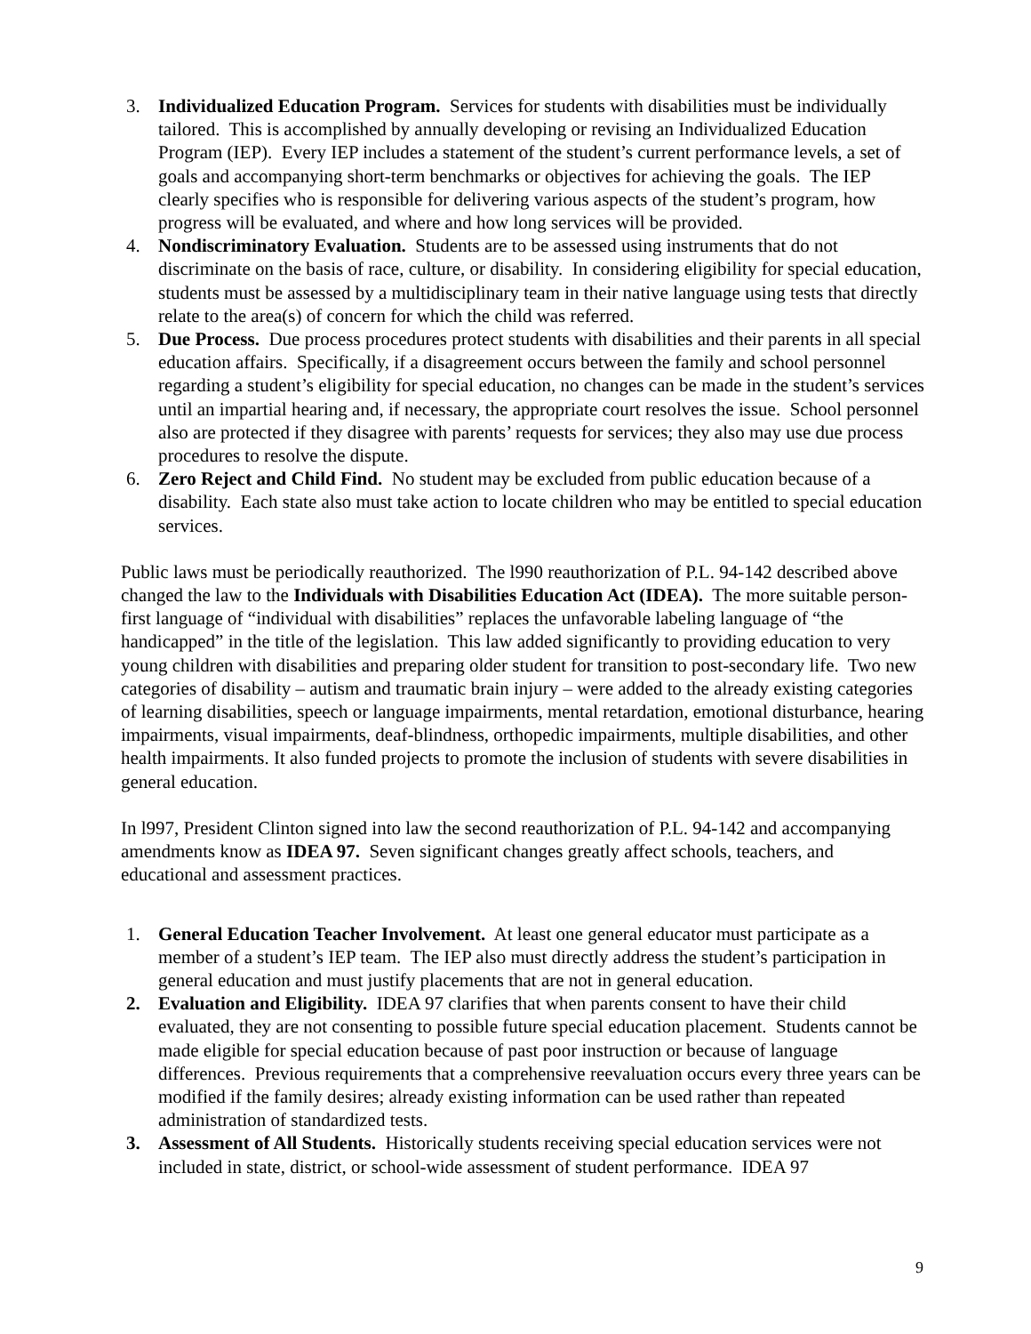3. Individualized Education Program. Services for students with disabilities must be individually tailored. This is accomplished by annually developing or revising an Individualized Education Program (IEP). Every IEP includes a statement of the student’s current performance levels, a set of goals and accompanying short-term benchmarks or objectives for achieving the goals. The IEP clearly specifies who is responsible for delivering various aspects of the student’s program, how progress will be evaluated, and where and how long services will be provided.
4. Nondiscriminatory Evaluation. Students are to be assessed using instruments that do not discriminate on the basis of race, culture, or disability. In considering eligibility for special education, students must be assessed by a multidisciplinary team in their native language using tests that directly relate to the area(s) of concern for which the child was referred.
5. Due Process. Due process procedures protect students with disabilities and their parents in all special education affairs. Specifically, if a disagreement occurs between the family and school personnel regarding a student’s eligibility for special education, no changes can be made in the student’s services until an impartial hearing and, if necessary, the appropriate court resolves the issue. School personnel also are protected if they disagree with parents’ requests for services; they also may use due process procedures to resolve the dispute.
6. Zero Reject and Child Find. No student may be excluded from public education because of a disability. Each state also must take action to locate children who may be entitled to special education services.
Public laws must be periodically reauthorized. The l990 reauthorization of P.L. 94-142 described above changed the law to the Individuals with Disabilities Education Act (IDEA). The more suitable person-first language of “individual with disabilities” replaces the unfavorable labeling language of “the handicapped” in the title of the legislation. This law added significantly to providing education to very young children with disabilities and preparing older student for transition to post-secondary life. Two new categories of disability – autism and traumatic brain injury – were added to the already existing categories of learning disabilities, speech or language impairments, mental retardation, emotional disturbance, hearing impairments, visual impairments, deaf-blindness, orthopedic impairments, multiple disabilities, and other health impairments. It also funded projects to promote the inclusion of students with severe disabilities in general education.
In l997, President Clinton signed into law the second reauthorization of P.L. 94-142 and accompanying amendments know as IDEA 97. Seven significant changes greatly affect schools, teachers, and educational and assessment practices.
1. General Education Teacher Involvement. At least one general educator must participate as a member of a student’s IEP team. The IEP also must directly address the student’s participation in general education and must justify placements that are not in general education.
2. Evaluation and Eligibility. IDEA 97 clarifies that when parents consent to have their child evaluated, they are not consenting to possible future special education placement. Students cannot be made eligible for special education because of past poor instruction or because of language differences. Previous requirements that a comprehensive reevaluation occurs every three years can be modified if the family desires; already existing information can be used rather than repeated administration of standardized tests.
3. Assessment of All Students. Historically students receiving special education services were not included in state, district, or school-wide assessment of student performance. IDEA 97
9